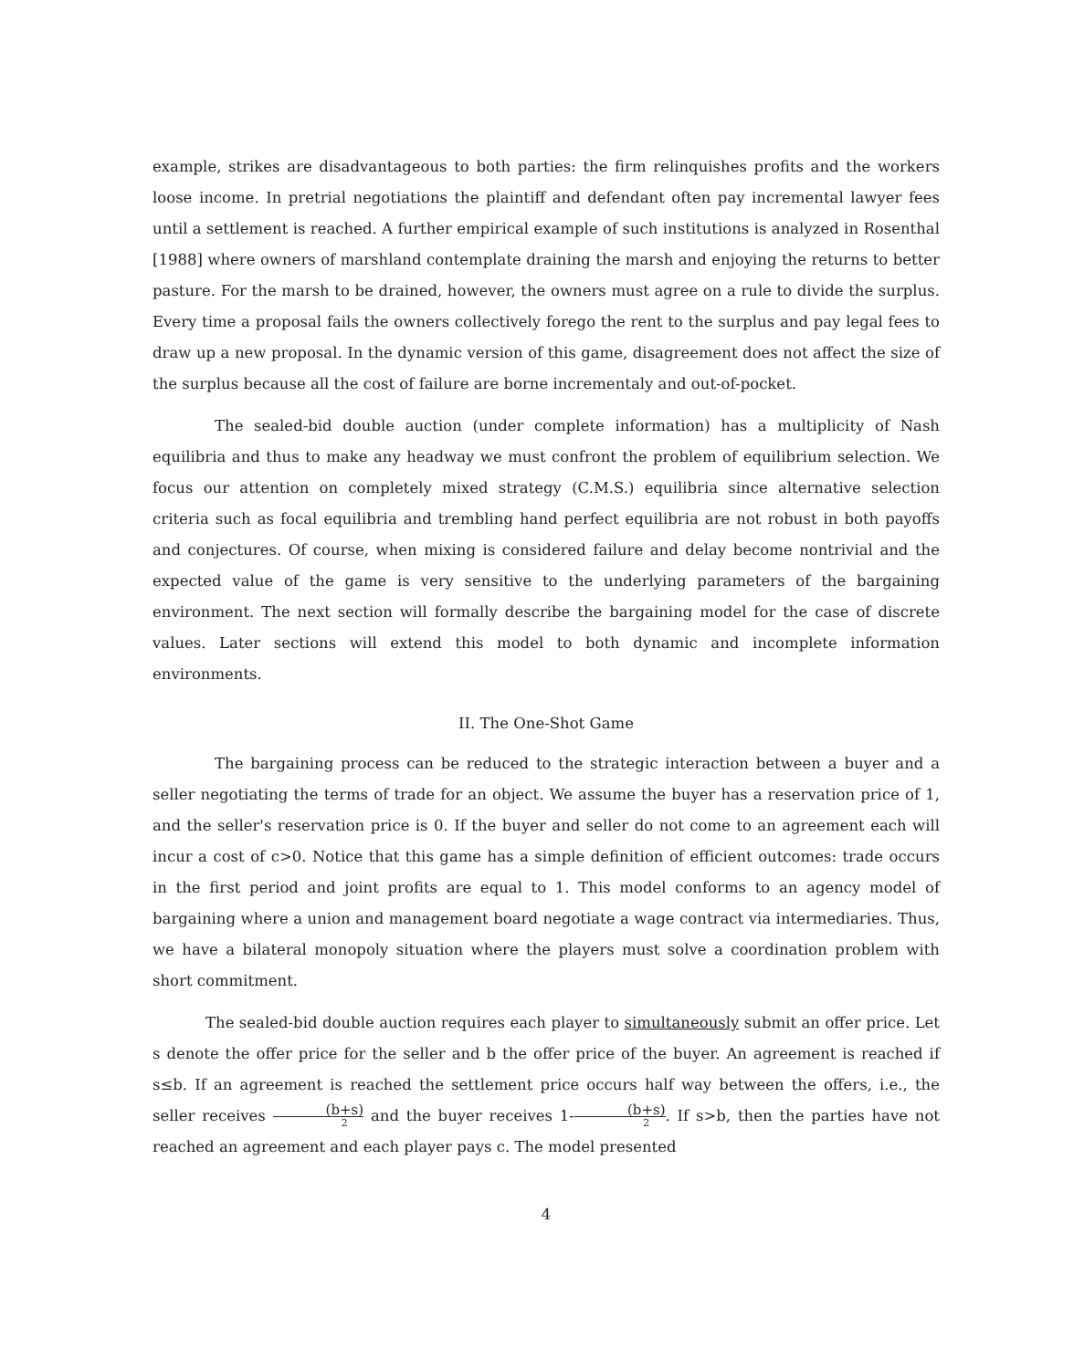example, strikes are disadvantageous to both parties: the firm relinquishes profits and the workers loose income. In pretrial negotiations the plaintiff and defendant often pay incremental lawyer fees until a settlement is reached. A further empirical example of such institutions is analyzed in Rosenthal [1988] where owners of marshland contemplate draining the marsh and enjoying the returns to better pasture. For the marsh to be drained, however, the owners must agree on a rule to divide the surplus. Every time a proposal fails the owners collectively forego the rent to the surplus and pay legal fees to draw up a new proposal. In the dynamic version of this game, disagreement does not affect the size of the surplus because all the cost of failure are borne incrementaly and out-of-pocket.
The sealed-bid double auction (under complete information) has a multiplicity of Nash equilibria and thus to make any headway we must confront the problem of equilibrium selection. We focus our attention on completely mixed strategy (C.M.S.) equilibria since alternative selection criteria such as focal equilibria and trembling hand perfect equilibria are not robust in both payoffs and conjectures. Of course, when mixing is considered failure and delay become nontrivial and the expected value of the game is very sensitive to the underlying parameters of the bargaining environment. The next section will formally describe the bargaining model for the case of discrete values. Later sections will extend this model to both dynamic and incomplete information environments.
II. The One-Shot Game
The bargaining process can be reduced to the strategic interaction between a buyer and a seller negotiating the terms of trade for an object. We assume the buyer has a reservation price of 1, and the seller's reservation price is 0. If the buyer and seller do not come to an agreement each will incur a cost of c>0. Notice that this game has a simple definition of efficient outcomes: trade occurs in the first period and joint profits are equal to 1. This model conforms to an agency model of bargaining where a union and management board negotiate a wage contract via intermediaries. Thus, we have a bilateral monopoly situation where the players must solve a coordination problem with short commitment.
The sealed-bid double auction requires each player to simultaneously submit an offer price. Let s denote the offer price for the seller and b the offer price of the buyer. An agreement is reached if s≤b. If an agreement is reached the settlement price occurs half way between the offers, i.e., the seller receives (b+s) 2 and the buyer receives 1-(b+s) 2. If s>b, then the parties have not reached an agreement and each player pays c. The model presented
4